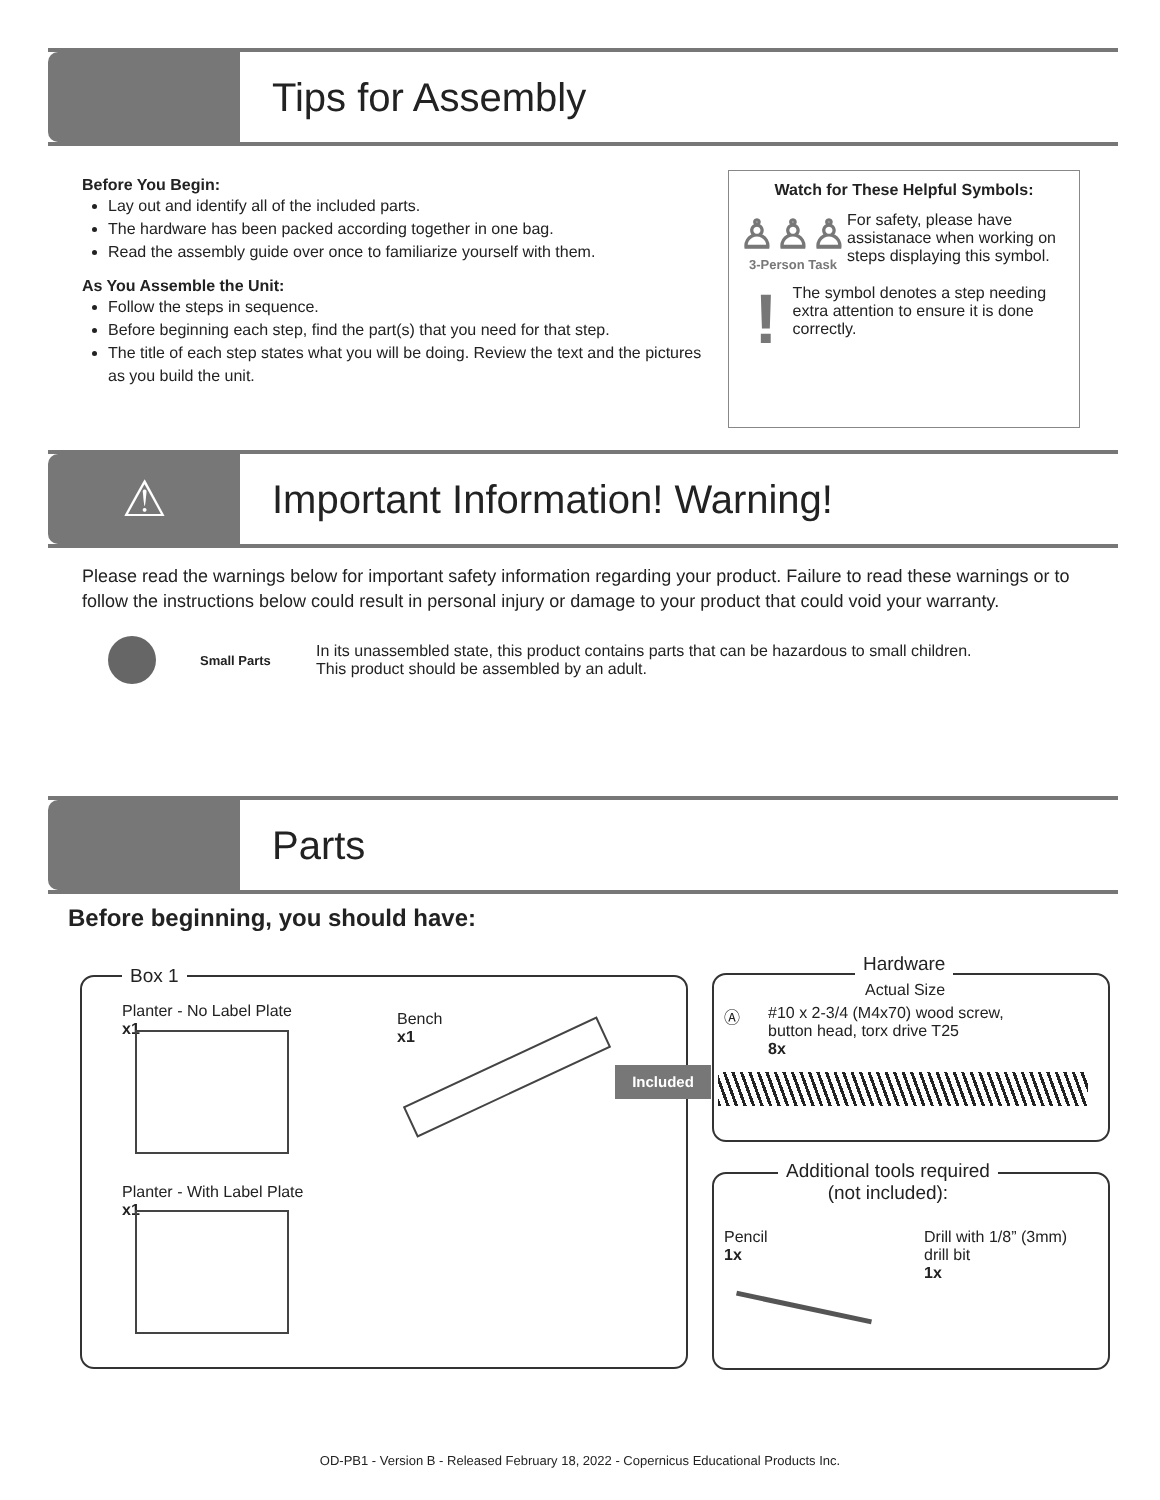Tips for Assembly
Before You Begin:
Lay out and identify all of the included parts.
The hardware has been packed according together in one bag.
Read the assembly guide over once to familiarize yourself with them.
As You Assemble the Unit:
Follow the steps in sequence.
Before beginning each step, find the part(s) that you need for that step.
The title of each step states what you will be doing. Review the text and the pictures as you build the unit.
Watch for These Helpful Symbols:
♙♙♙
3-Person Task
For safety, please have assistanace when working on steps displaying this symbol.
!
The symbol denotes a step needing extra attention to ensure it is done correctly.
⚠
Important Information! Warning!
Please read the warnings below for important safety information regarding your product. Failure to read these warnings or to follow the instructions below could result in personal injury or damage to your product that could void your warranty.
Small Parts
In its unassembled state, this product contains parts that can be hazardous to small children.
This product should be assembled by an adult.
Parts
Before beginning, you should have:
Box 1
Planter - No Label Plate
x1
Bench
x1
Planter - With Label Plate
x1
Included
Hardware
Actual Size
Ⓐ
#10 x 2-3/4 (M4x70) wood screw,
button head, torx drive T25
8x
Additional tools required
(not included):
Pencil
1x
Drill with 1/8” (3mm)
drill bit
1x
OD-PB1 - Version B - Released February 18, 2022 - Copernicus Educational Products Inc.